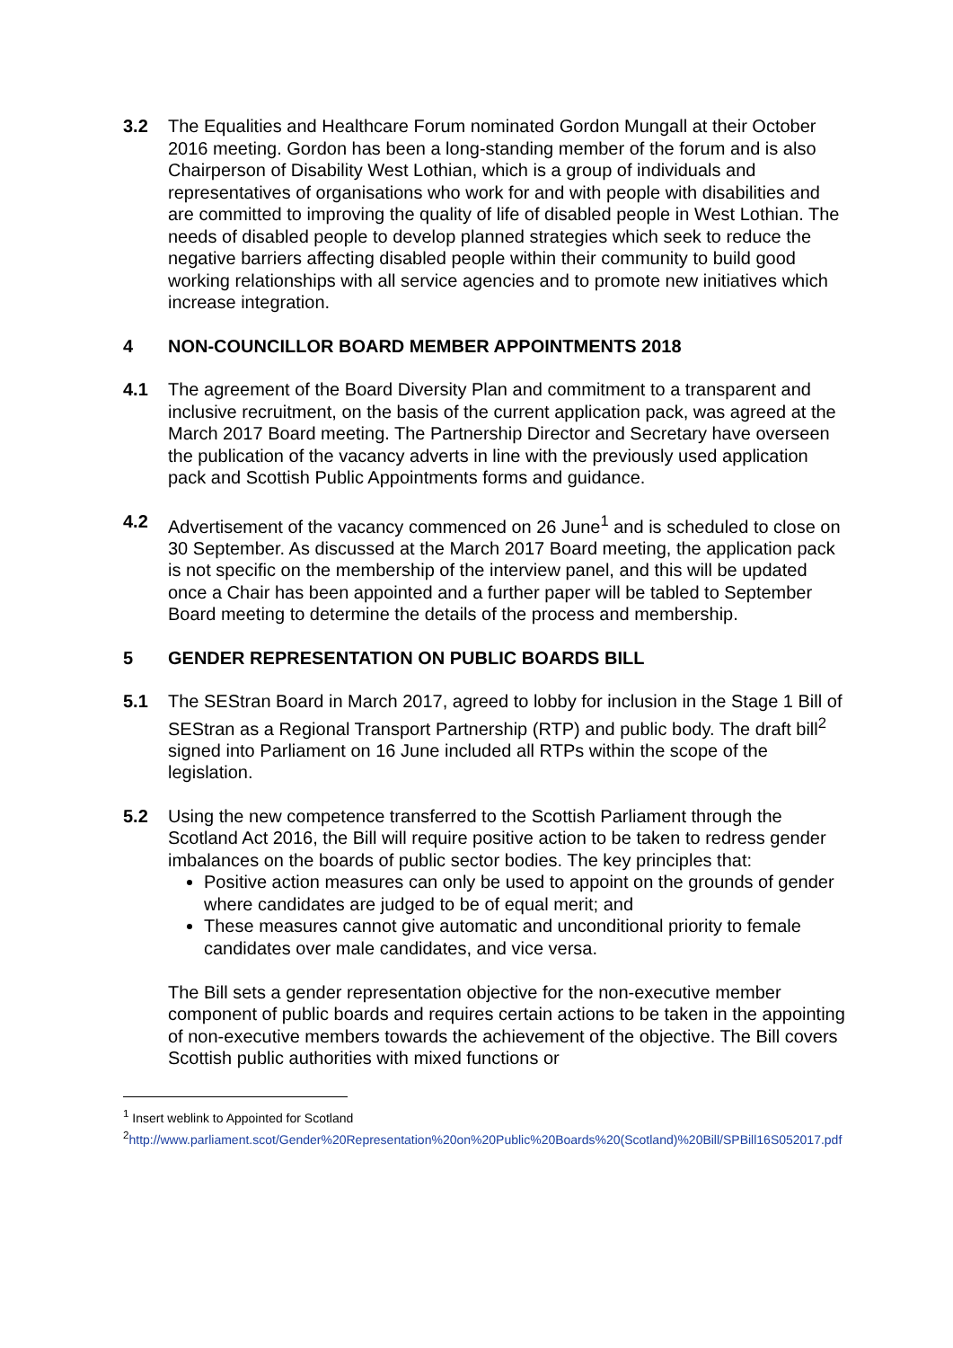3.2 The Equalities and Healthcare Forum nominated Gordon Mungall at their October 2016 meeting. Gordon has been a long-standing member of the forum and is also Chairperson of Disability West Lothian, which is a group of individuals and representatives of organisations who work for and with people with disabilities and are committed to improving the quality of life of disabled people in West Lothian. The needs of disabled people to develop planned strategies which seek to reduce the negative barriers affecting disabled people within their community to build good working relationships with all service agencies and to promote new initiatives which increase integration.
4 NON-COUNCILLOR BOARD MEMBER APPOINTMENTS 2018
4.1 The agreement of the Board Diversity Plan and commitment to a transparent and inclusive recruitment, on the basis of the current application pack, was agreed at the March 2017 Board meeting. The Partnership Director and Secretary have overseen the publication of the vacancy adverts in line with the previously used application pack and Scottish Public Appointments forms and guidance.
4.2 Advertisement of the vacancy commenced on 26 June<sup>1</sup> and is scheduled to close on 30 September. As discussed at the March 2017 Board meeting, the application pack is not specific on the membership of the interview panel, and this will be updated once a Chair has been appointed and a further paper will be tabled to September Board meeting to determine the details of the process and membership.
5 GENDER REPRESENTATION ON PUBLIC BOARDS BILL
5.1 The SEStran Board in March 2017, agreed to lobby for inclusion in the Stage 1 Bill of SEStran as a Regional Transport Partnership (RTP) and public body. The draft bill<sup>2</sup> signed into Parliament on 16 June included all RTPs within the scope of the legislation.
5.2 Using the new competence transferred to the Scottish Parliament through the Scotland Act 2016, the Bill will require positive action to be taken to redress gender imbalances on the boards of public sector bodies. The key principles that:
Positive action measures can only be used to appoint on the grounds of gender where candidates are judged to be of equal merit; and
These measures cannot give automatic and unconditional priority to female candidates over male candidates, and vice versa.
The Bill sets a gender representation objective for the non-executive member component of public boards and requires certain actions to be taken in the appointing of non-executive members towards the achievement of the objective. The Bill covers Scottish public authorities with mixed functions or
<sup>1</sup> Insert weblink to Appointed for Scotland
<sup>2</sup> http://www.parliament.scot/Gender%20Representation%20on%20Public%20Boards%20(Scotland)%20Bill/SPBill16S052017.pdf